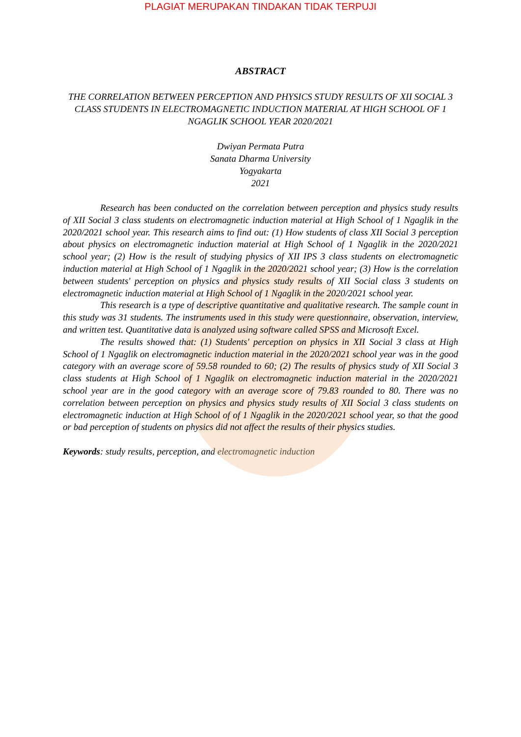PLAGIAT MERUPAKAN TINDAKAN TIDAK TERPUJI
ABSTRACT
THE CORRELATION BETWEEN PERCEPTION AND PHYSICS STUDY RESULTS OF XII SOCIAL 3 CLASS STUDENTS IN ELECTROMAGNETIC INDUCTION MATERIAL AT HIGH SCHOOL OF 1 NGAGLIK SCHOOL YEAR 2020/2021
Dwiyan Permata Putra
Sanata Dharma University
Yogyakarta
2021
Research has been conducted on the correlation between perception and physics study results of XII Social 3 class students on electromagnetic induction material at High School of 1 Ngaglik in the 2020/2021 school year. This research aims to find out: (1) How students of class XII Social 3 perception about physics on electromagnetic induction material at High School of 1 Ngaglik in the 2020/2021 school year; (2) How is the result of studying physics of XII IPS 3 class students on electromagnetic induction material at High School of 1 Ngaglik in the 2020/2021 school year; (3) How is the correlation between students' perception on physics and physics study results of XII Social class 3 students on electromagnetic induction material at High School of 1 Ngaglik in the 2020/2021 school year.
This research is a type of descriptive quantitative and qualitative research. The sample count in this study was 31 students. The instruments used in this study were questionnaire, observation, interview, and written test. Quantitative data is analyzed using software called SPSS and Microsoft Excel.
The results showed that: (1) Students' perception on physics in XII Social 3 class at High School of 1 Ngaglik on electromagnetic induction material in the 2020/2021 school year was in the good category with an average score of 59.58 rounded to 60; (2) The results of physics study of XII Social 3 class students at High School of 1 Ngaglik on electromagnetic induction material in the 2020/2021 school year are in the good category with an average score of 79.83 rounded to 80. There was no correlation between perception on physics and physics study results of XII Social 3 class students on electromagnetic induction at High School of of 1 Ngaglik in the 2020/2021 school year, so that the good or bad perception of students on physics did not affect the results of their physics studies.
Keywords: study results, perception, and electromagnetic induction